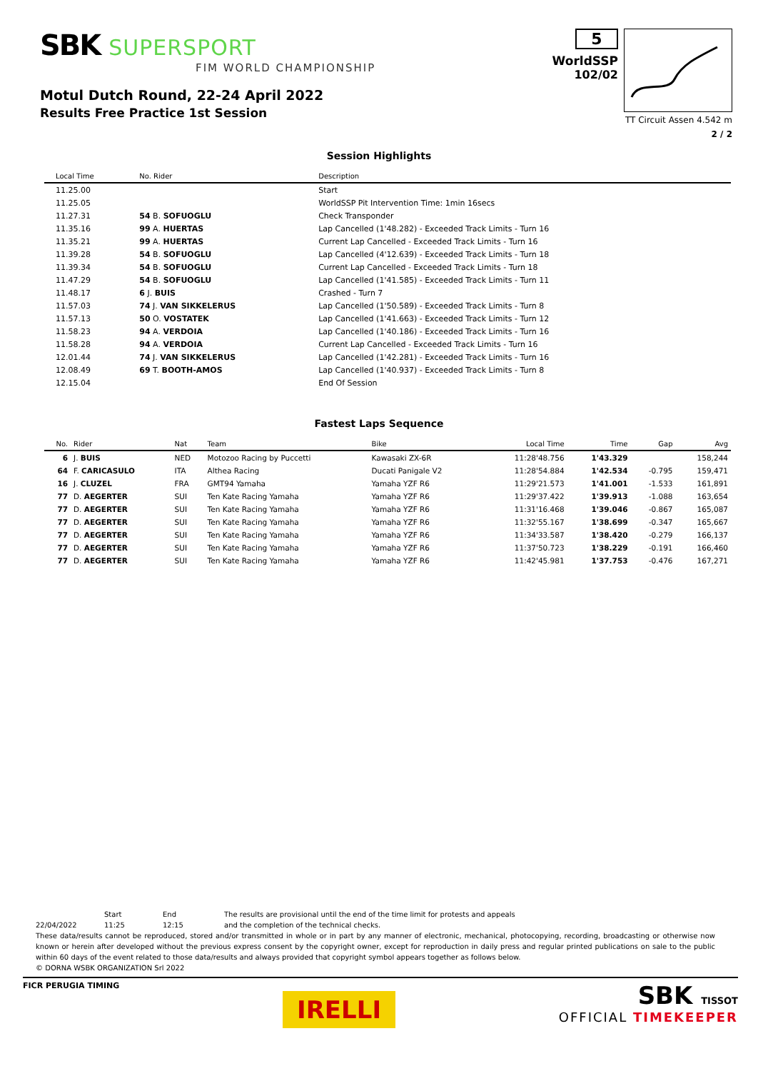SBK SUPERSPORT
FIM WORLD CHAMPIONSHIP
Motul Dutch Round, 22-24 April 2022
Results Free Practice 1st Session
5
WorldSSP
102/02
TT Circuit Assen 4.542 m
2 / 2
Session Highlights
| Local Time | No. Rider | Description |
| --- | --- | --- |
| 11.25.00 | | Start |
| 11.25.05 | | WorldSSP Pit Intervention Time: 1min 16secs |
| 11.27.31 | 54 B. SOFUOGLU | Check Transponder |
| 11.35.16 | 99 A. HUERTAS | Lap Cancelled (1'48.282) - Exceeded Track Limits - Turn 16 |
| 11.35.21 | 99 A. HUERTAS | Current Lap Cancelled - Exceeded Track Limits - Turn 16 |
| 11.39.28 | 54 B. SOFUOGLU | Lap Cancelled (4'12.639) - Exceeded Track Limits - Turn 18 |
| 11.39.34 | 54 B. SOFUOGLU | Current Lap Cancelled - Exceeded Track Limits - Turn 18 |
| 11.47.29 | 54 B. SOFUOGLU | Lap Cancelled (1'41.585) - Exceeded Track Limits - Turn 11 |
| 11.48.17 | 6 J. BUIS | Crashed - Turn 7 |
| 11.57.03 | 74 J. VAN SIKKELERUS | Lap Cancelled (1'50.589) - Exceeded Track Limits - Turn 8 |
| 11.57.13 | 50 O. VOSTATEK | Lap Cancelled (1'41.663) - Exceeded Track Limits - Turn 12 |
| 11.58.23 | 94 A. VERDOIA | Lap Cancelled (1'40.186) - Exceeded Track Limits - Turn 16 |
| 11.58.28 | 94 A. VERDOIA | Current Lap Cancelled - Exceeded Track Limits - Turn 16 |
| 12.01.44 | 74 J. VAN SIKKELERUS | Lap Cancelled (1'42.281) - Exceeded Track Limits - Turn 16 |
| 12.08.49 | 69 T. BOOTH-AMOS | Lap Cancelled (1'40.937) - Exceeded Track Limits - Turn 8 |
| 12.15.04 | | End Of Session |
Fastest Laps Sequence
| No. | Rider | Nat | Team | Bike | Local Time | Time | Gap | Avg |
| --- | --- | --- | --- | --- | --- | --- | --- | --- |
| 6 | J. BUIS | NED | Motozoo Racing by Puccetti | Kawasaki ZX-6R | 11:28'48.756 | 1'43.329 | | 158,244 |
| 64 | F. CARICASULO | ITA | Althea Racing | Ducati Panigale V2 | 11:28'54.884 | 1'42.534 | -0.795 | 159,471 |
| 16 | J. CLUZEL | FRA | GMT94 Yamaha | Yamaha YZF R6 | 11:29'21.573 | 1'41.001 | -1.533 | 161,891 |
| 77 | D. AEGERTER | SUI | Ten Kate Racing Yamaha | Yamaha YZF R6 | 11:29'37.422 | 1'39.913 | -1.088 | 163,654 |
| 77 | D. AEGERTER | SUI | Ten Kate Racing Yamaha | Yamaha YZF R6 | 11:31'16.468 | 1'39.046 | -0.867 | 165,087 |
| 77 | D. AEGERTER | SUI | Ten Kate Racing Yamaha | Yamaha YZF R6 | 11:32'55.167 | 1'38.699 | -0.347 | 165,667 |
| 77 | D. AEGERTER | SUI | Ten Kate Racing Yamaha | Yamaha YZF R6 | 11:34'33.587 | 1'38.420 | -0.279 | 166,137 |
| 77 | D. AEGERTER | SUI | Ten Kate Racing Yamaha | Yamaha YZF R6 | 11:37'50.723 | 1'38.229 | -0.191 | 166,460 |
| 77 | D. AEGERTER | SUI | Ten Kate Racing Yamaha | Yamaha YZF R6 | 11:42'45.981 | 1'37.753 | -0.476 | 167,271 |
Start End The results are provisional until the end of the time limit for protests and appeals
22/04/2022 11:25 12:15 and the completion of the technical checks.
These data/results cannot be reproduced, stored and/or transmitted in whole or in part by any manner of electronic, mechanical, photocopying, recording, broadcasting or otherwise now known or herein after developed without the previous express consent by the copyright owner, except for reproduction in daily press and regular printed publications on sale to the public within 60 days of the event related to those data/results and always provided that copyright symbol appears together as follows below.
© DORNA WSBK ORGANIZATION Srl 2022
FICR PERUGIA TIMING
IRELLI
SBK TISSOT
OFFICIAL TIMEKEEPER